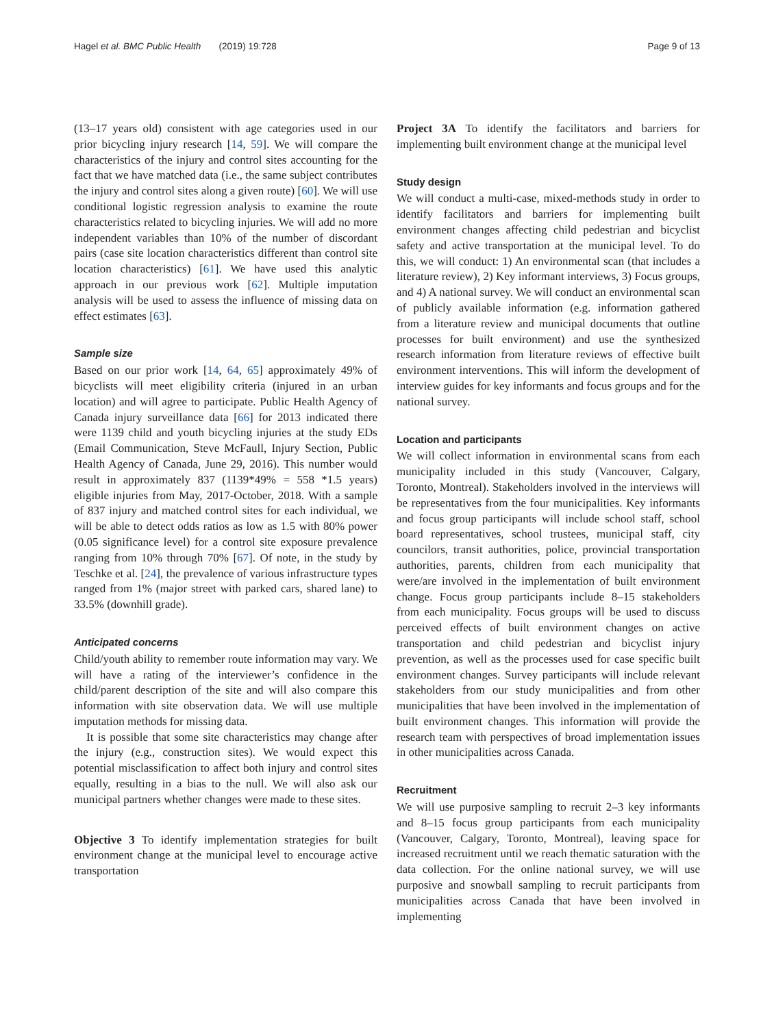Hagel et al. BMC Public Health (2019) 19:728 Page 9 of 13
(13–17 years old) consistent with age categories used in our prior bicycling injury research [14, 59]. We will compare the characteristics of the injury and control sites accounting for the fact that we have matched data (i.e., the same subject contributes the injury and control sites along a given route) [60]. We will use conditional logistic regression analysis to examine the route characteristics related to bicycling injuries. We will add no more independent variables than 10% of the number of discordant pairs (case site location characteristics different than control site location characteristics) [61]. We have used this analytic approach in our previous work [62]. Multiple imputation analysis will be used to assess the influence of missing data on effect estimates [63].
Sample size
Based on our prior work [14, 64, 65] approximately 49% of bicyclists will meet eligibility criteria (injured in an urban location) and will agree to participate. Public Health Agency of Canada injury surveillance data [66] for 2013 indicated there were 1139 child and youth bicycling injuries at the study EDs (Email Communication, Steve McFaull, Injury Section, Public Health Agency of Canada, June 29, 2016). This number would result in approximately 837 (1139*49% = 558 *1.5 years) eligible injuries from May, 2017-October, 2018. With a sample of 837 injury and matched control sites for each individual, we will be able to detect odds ratios as low as 1.5 with 80% power (0.05 significance level) for a control site exposure prevalence ranging from 10% through 70% [67]. Of note, in the study by Teschke et al. [24], the prevalence of various infrastructure types ranged from 1% (major street with parked cars, shared lane) to 33.5% (downhill grade).
Anticipated concerns
Child/youth ability to remember route information may vary. We will have a rating of the interviewer’s confidence in the child/parent description of the site and will also compare this information with site observation data. We will use multiple imputation methods for missing data.
It is possible that some site characteristics may change after the injury (e.g., construction sites). We would expect this potential misclassification to affect both injury and control sites equally, resulting in a bias to the null. We will also ask our municipal partners whether changes were made to these sites.
Objective 3 To identify implementation strategies for built environment change at the municipal level to encourage active transportation
Project 3A To identify the facilitators and barriers for implementing built environment change at the municipal level
Study design
We will conduct a multi-case, mixed-methods study in order to identify facilitators and barriers for implementing built environment changes affecting child pedestrian and bicyclist safety and active transportation at the municipal level. To do this, we will conduct: 1) An environmental scan (that includes a literature review), 2) Key informant interviews, 3) Focus groups, and 4) A national survey. We will conduct an environmental scan of publicly available information (e.g. information gathered from a literature review and municipal documents that outline processes for built environment) and use the synthesized research information from literature reviews of effective built environment interventions. This will inform the development of interview guides for key informants and focus groups and for the national survey.
Location and participants
We will collect information in environmental scans from each municipality included in this study (Vancouver, Calgary, Toronto, Montreal). Stakeholders involved in the interviews will be representatives from the four municipalities. Key informants and focus group participants will include school staff, school board representatives, school trustees, municipal staff, city councilors, transit authorities, police, provincial transportation authorities, parents, children from each municipality that were/are involved in the implementation of built environment change. Focus group participants include 8–15 stakeholders from each municipality. Focus groups will be used to discuss perceived effects of built environment changes on active transportation and child pedestrian and bicyclist injury prevention, as well as the processes used for case specific built environment changes. Survey participants will include relevant stakeholders from our study municipalities and from other municipalities that have been involved in the implementation of built environment changes. This information will provide the research team with perspectives of broad implementation issues in other municipalities across Canada.
Recruitment
We will use purposive sampling to recruit 2–3 key informants and 8–15 focus group participants from each municipality (Vancouver, Calgary, Toronto, Montreal), leaving space for increased recruitment until we reach thematic saturation with the data collection. For the online national survey, we will use purposive and snowball sampling to recruit participants from municipalities across Canada that have been involved in implementing